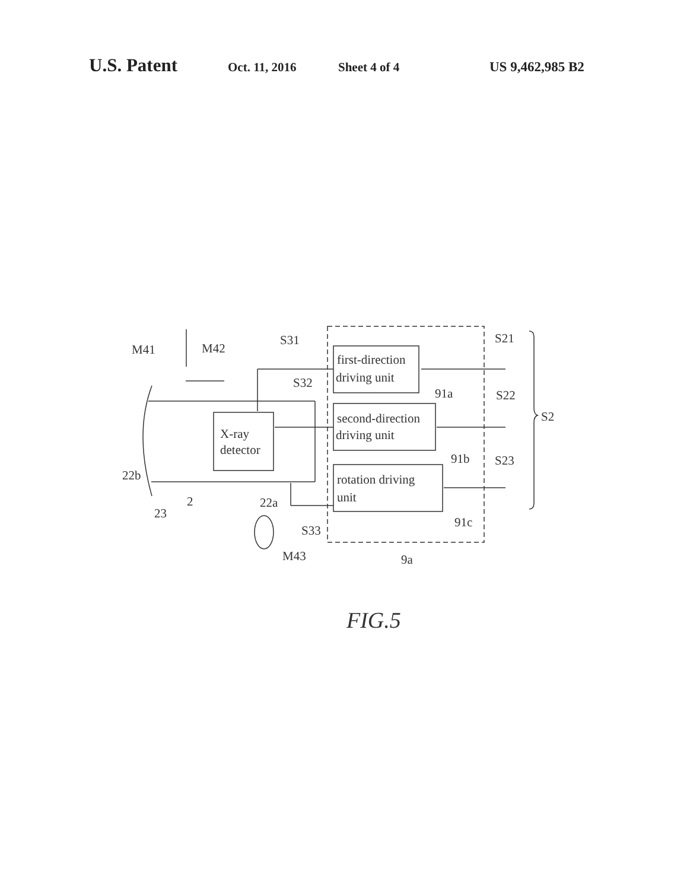U.S. Patent Oct. 11, 2016 Sheet 4 of 4 US 9,462,985 B2
M41
M42
S31
S32
first-direction
driving unit
second-direction
driving unit
rotation driving
unit
X-ray
detector
S21
S22
S23
S2
91a
91b
91c
22b
2
22a
23
S33
M43
9a
FIG.5